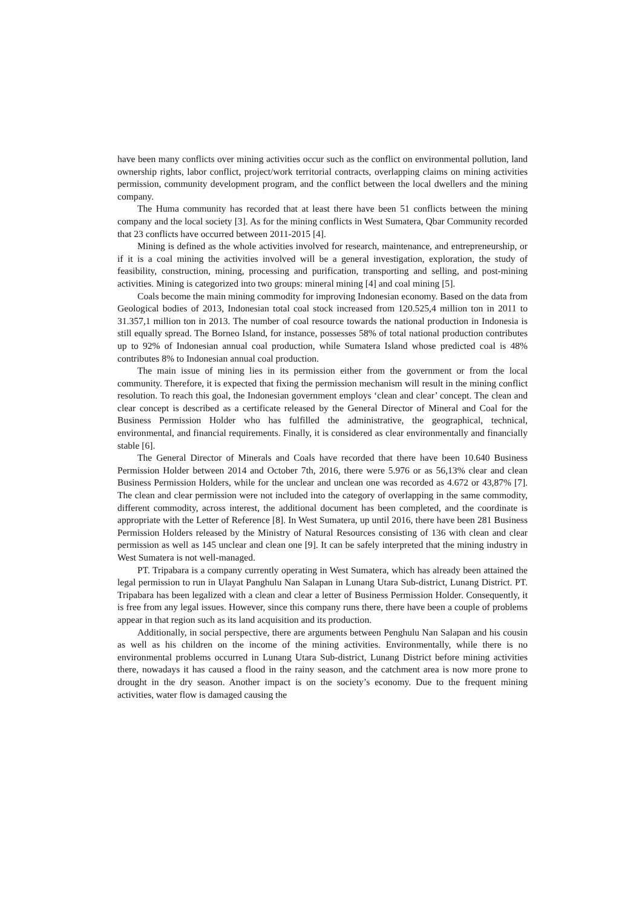have been many conflicts over mining activities occur such as the conflict on environmental pollution, land ownership rights, labor conflict, project/work territorial contracts, overlapping claims on mining activities permission, community development program, and the conflict between the local dwellers and the mining company.
The Huma community has recorded that at least there have been 51 conflicts between the mining company and the local society [3]. As for the mining conflicts in West Sumatera, Qbar Community recorded that 23 conflicts have occurred between 2011-2015 [4].
Mining is defined as the whole activities involved for research, maintenance, and entrepreneurship, or if it is a coal mining the activities involved will be a general investigation, exploration, the study of feasibility, construction, mining, processing and purification, transporting and selling, and post-mining activities. Mining is categorized into two groups: mineral mining [4] and coal mining [5].
Coals become the main mining commodity for improving Indonesian economy. Based on the data from Geological bodies of 2013, Indonesian total coal stock increased from 120.525,4 million ton in 2011 to 31.357,1 million ton in 2013. The number of coal resource towards the national production in Indonesia is still equally spread. The Borneo Island, for instance, possesses 58% of total national production contributes up to 92% of Indonesian annual coal production, while Sumatera Island whose predicted coal is 48% contributes 8% to Indonesian annual coal production.
The main issue of mining lies in its permission either from the government or from the local community. Therefore, it is expected that fixing the permission mechanism will result in the mining conflict resolution. To reach this goal, the Indonesian government employs ‘clean and clear’ concept. The clean and clear concept is described as a certificate released by the General Director of Mineral and Coal for the Business Permission Holder who has fulfilled the administrative, the geographical, technical, environmental, and financial requirements. Finally, it is considered as clear environmentally and financially stable [6].
The General Director of Minerals and Coals have recorded that there have been 10.640 Business Permission Holder between 2014 and October 7th, 2016, there were 5.976 or as 56,13% clear and clean Business Permission Holders, while for the unclear and unclean one was recorded as 4.672 or 43,87% [7]. The clean and clear permission were not included into the category of overlapping in the same commodity, different commodity, across interest, the additional document has been completed, and the coordinate is appropriate with the Letter of Reference [8]. In West Sumatera, up until 2016, there have been 281 Business Permission Holders released by the Ministry of Natural Resources consisting of 136 with clean and clear permission as well as 145 unclear and clean one [9]. It can be safely interpreted that the mining industry in West Sumatera is not well-managed.
PT. Tripabara is a company currently operating in West Sumatera, which has already been attained the legal permission to run in Ulayat Panghulu Nan Salapan in Lunang Utara Sub-district, Lunang District. PT. Tripabara has been legalized with a clean and clear a letter of Business Permission Holder. Consequently, it is free from any legal issues. However, since this company runs there, there have been a couple of problems appear in that region such as its land acquisition and its production.
Additionally, in social perspective, there are arguments between Penghulu Nan Salapan and his cousin as well as his children on the income of the mining activities. Environmentally, while there is no environmental problems occurred in Lunang Utara Sub-district, Lunang District before mining activities there, nowadays it has caused a flood in the rainy season, and the catchment area is now more prone to drought in the dry season. Another impact is on the society’s economy. Due to the frequent mining activities, water flow is damaged causing the